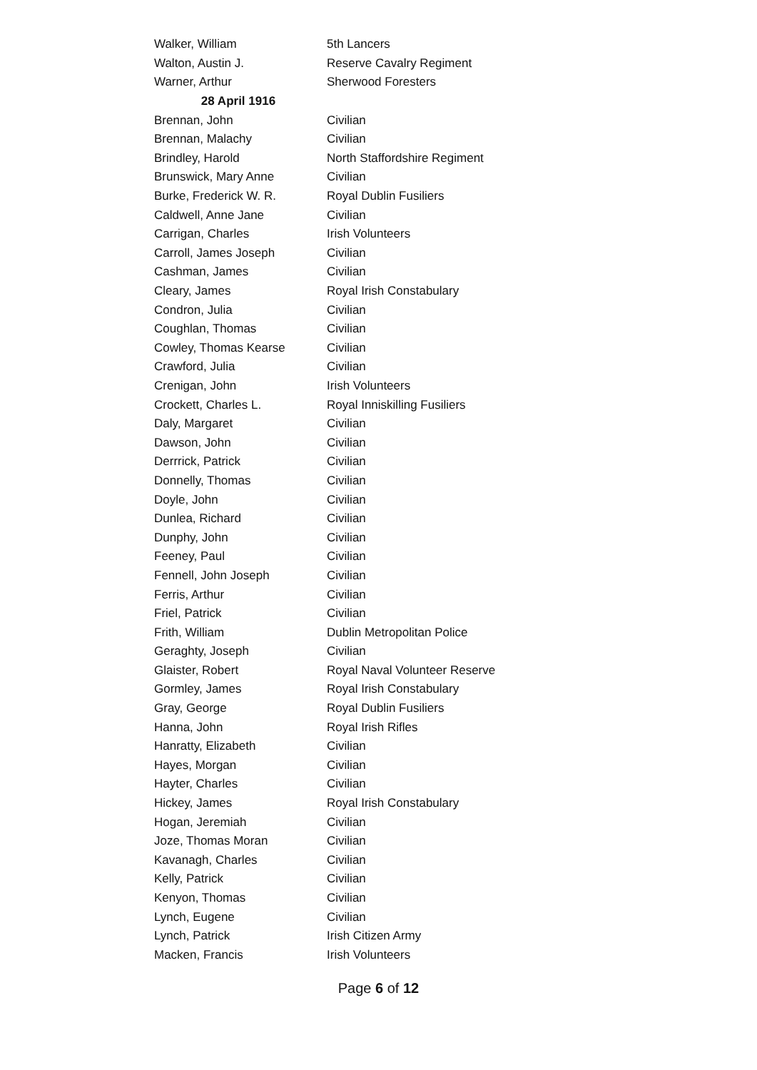| Walker, William | 5th Lancers |
| Walton, Austin J. | Reserve Cavalry Regiment |
| Warner, Arthur | Sherwood Foresters |
| 28 April 1916 | |
| Brennan, John | Civilian |
| Brennan, Malachy | Civilian |
| Brindley, Harold | North Staffordshire Regiment |
| Brunswick, Mary Anne | Civilian |
| Burke, Frederick W. R. | Royal Dublin Fusiliers |
| Caldwell, Anne Jane | Civilian |
| Carrigan, Charles | Irish Volunteers |
| Carroll, James Joseph | Civilian |
| Cashman, James | Civilian |
| Cleary, James | Royal Irish Constabulary |
| Condron, Julia | Civilian |
| Coughlan, Thomas | Civilian |
| Cowley, Thomas Kearse | Civilian |
| Crawford, Julia | Civilian |
| Crenigan, John | Irish Volunteers |
| Crockett, Charles L. | Royal Inniskilling Fusiliers |
| Daly, Margaret | Civilian |
| Dawson, John | Civilian |
| Derrrick, Patrick | Civilian |
| Donnelly, Thomas | Civilian |
| Doyle, John | Civilian |
| Dunlea, Richard | Civilian |
| Dunphy, John | Civilian |
| Feeney, Paul | Civilian |
| Fennell, John Joseph | Civilian |
| Ferris, Arthur | Civilian |
| Friel, Patrick | Civilian |
| Frith, William | Dublin Metropolitan Police |
| Geraghty, Joseph | Civilian |
| Glaister, Robert | Royal Naval Volunteer Reserve |
| Gormley, James | Royal Irish Constabulary |
| Gray, George | Royal Dublin Fusiliers |
| Hanna, John | Royal Irish Rifles |
| Hanratty, Elizabeth | Civilian |
| Hayes, Morgan | Civilian |
| Hayter, Charles | Civilian |
| Hickey, James | Royal Irish Constabulary |
| Hogan, Jeremiah | Civilian |
| Joze, Thomas Moran | Civilian |
| Kavanagh, Charles | Civilian |
| Kelly, Patrick | Civilian |
| Kenyon, Thomas | Civilian |
| Lynch, Eugene | Civilian |
| Lynch, Patrick | Irish Citizen Army |
| Macken, Francis | Irish Volunteers |
Page 6 of 12